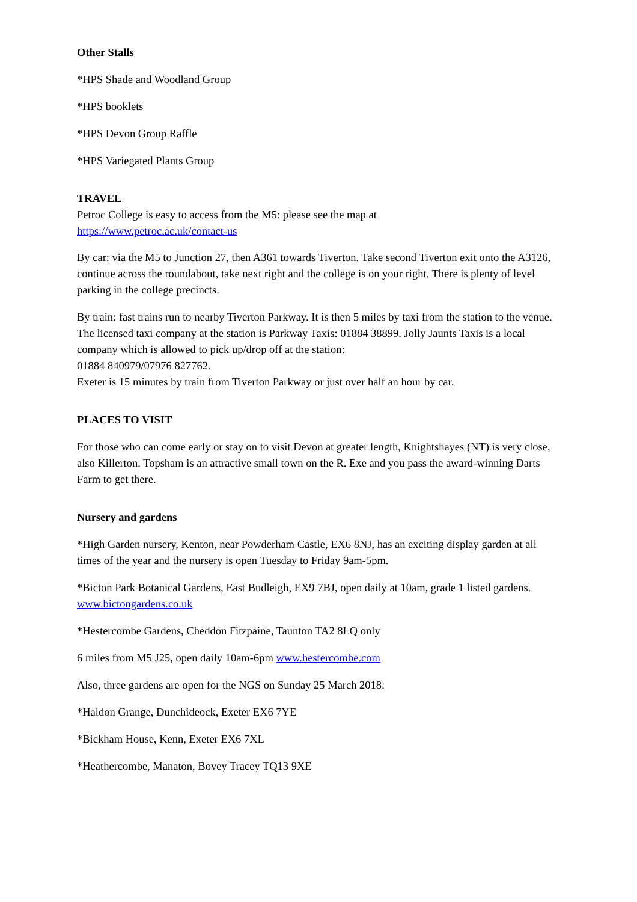Other Stalls
*HPS Shade and Woodland Group
*HPS booklets
*HPS Devon Group Raffle
*HPS Variegated Plants Group
TRAVEL
Petroc College is easy to access from the M5: please see the map at
https://www.petroc.ac.uk/contact-us
By car: via the M5 to Junction 27, then A361 towards Tiverton. Take second Tiverton exit onto the A3126, continue across the roundabout, take next right and the college is on your right. There is plenty of level parking in the college precincts.
By train: fast trains run to nearby Tiverton Parkway. It is then 5 miles by taxi from the station to the venue. The licensed taxi company at the station is Parkway Taxis: 01884 38899. Jolly Jaunts Taxis is a local company which is allowed to pick up/drop off at the station:
01884 840979/07976 827762.
Exeter is 15 minutes by train from Tiverton Parkway or just over half an hour by car.
PLACES TO VISIT
For those who can come early or stay on to visit Devon at greater length, Knightshayes (NT) is very close, also Killerton. Topsham is an attractive small town on the R. Exe and you pass the award-winning Darts Farm to get there.
Nursery and gardens
*High Garden nursery, Kenton, near Powderham Castle, EX6 8NJ, has an exciting display garden at all times of the year and the nursery is open Tuesday to Friday 9am-5pm.
*Bicton Park Botanical Gardens, East Budleigh, EX9 7BJ, open daily at 10am, grade 1 listed gardens. www.bictongardens.co.uk
*Hestercombe Gardens, Cheddon Fitzpaine, Taunton TA2 8LQ only
6 miles from M5 J25, open daily 10am-6pm www.hestercombe.com
Also, three gardens are open for the NGS on Sunday 25 March 2018:
*Haldon Grange, Dunchideock, Exeter EX6 7YE
*Bickham House, Kenn, Exeter EX6 7XL
*Heathercombe, Manaton, Bovey Tracey TQ13 9XE